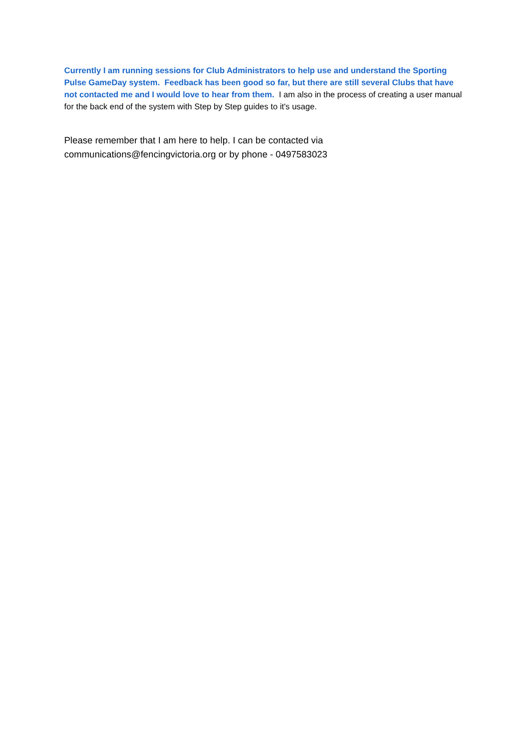Currently I am running sessions for Club Administrators to help use and understand the Sporting Pulse GameDay system. Feedback has been good so far, but there are still several Clubs that have not contacted me and I would love to hear from them. I am also in the process of creating a user manual for the back end of the system with Step by Step guides to it's usage.
Please remember that I am here to help. I can be contacted via communications@fencingvictoria.org or by phone - 0497583023